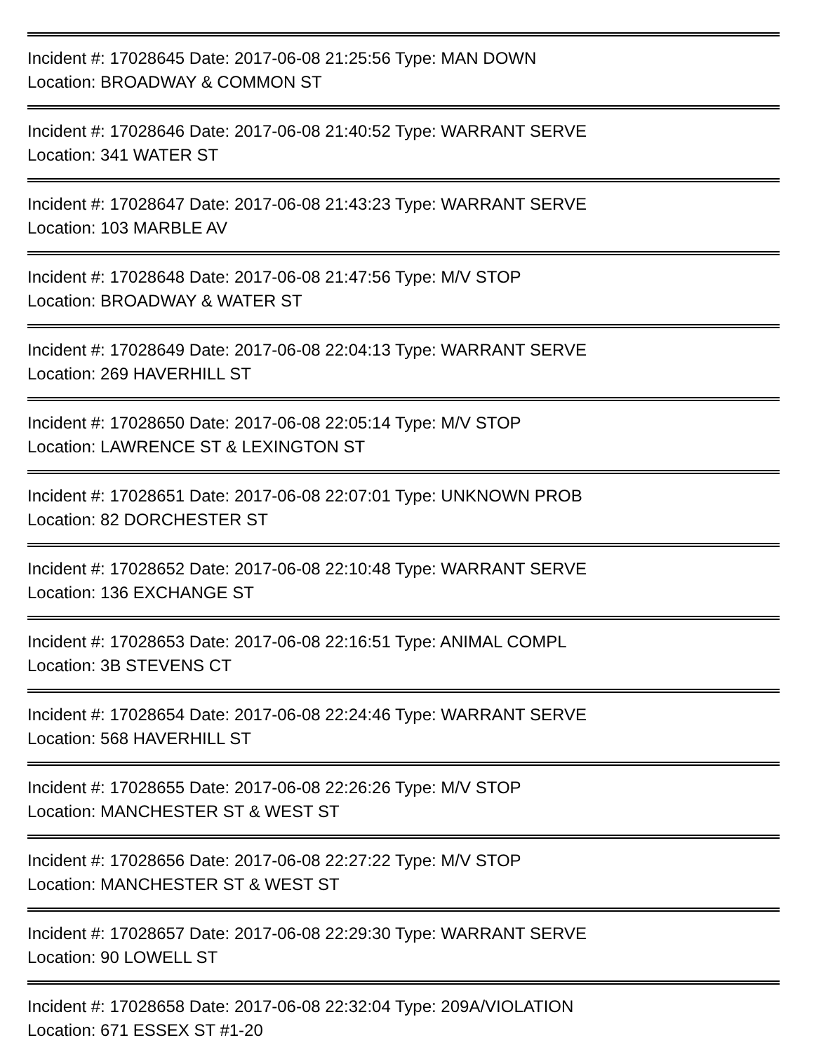Incident #: 17028645 Date: 2017-06-08 21:25:56 Type: MAN DOWN
Location: BROADWAY & COMMON ST
Incident #: 17028646 Date: 2017-06-08 21:40:52 Type: WARRANT SERVE
Location: 341 WATER ST
Incident #: 17028647 Date: 2017-06-08 21:43:23 Type: WARRANT SERVE
Location: 103 MARBLE AV
Incident #: 17028648 Date: 2017-06-08 21:47:56 Type: M/V STOP
Location: BROADWAY & WATER ST
Incident #: 17028649 Date: 2017-06-08 22:04:13 Type: WARRANT SERVE
Location: 269 HAVERHILL ST
Incident #: 17028650 Date: 2017-06-08 22:05:14 Type: M/V STOP
Location: LAWRENCE ST & LEXINGTON ST
Incident #: 17028651 Date: 2017-06-08 22:07:01 Type: UNKNOWN PROB
Location: 82 DORCHESTER ST
Incident #: 17028652 Date: 2017-06-08 22:10:48 Type: WARRANT SERVE
Location: 136 EXCHANGE ST
Incident #: 17028653 Date: 2017-06-08 22:16:51 Type: ANIMAL COMPL
Location: 3B STEVENS CT
Incident #: 17028654 Date: 2017-06-08 22:24:46 Type: WARRANT SERVE
Location: 568 HAVERHILL ST
Incident #: 17028655 Date: 2017-06-08 22:26:26 Type: M/V STOP
Location: MANCHESTER ST & WEST ST
Incident #: 17028656 Date: 2017-06-08 22:27:22 Type: M/V STOP
Location: MANCHESTER ST & WEST ST
Incident #: 17028657 Date: 2017-06-08 22:29:30 Type: WARRANT SERVE
Location: 90 LOWELL ST
Incident #: 17028658 Date: 2017-06-08 22:32:04 Type: 209A/VIOLATION
Location: 671 ESSEX ST #1-20